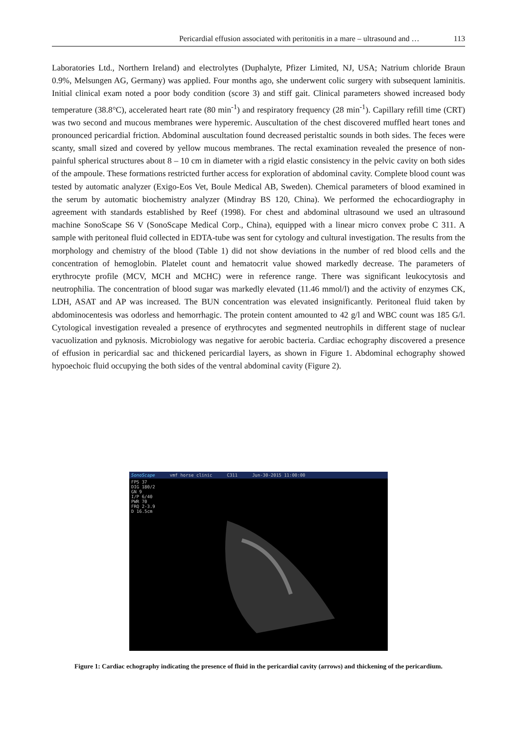Pericardial effusion associated with peritonitis in a mare – ultrasound and … 113
Laboratories Ltd., Northern Ireland) and electrolytes (Duphalyte, Pfizer Limited, NJ, USA; Natrium chloride Braun 0.9%, Melsungen AG, Germany) was applied. Four months ago, she underwent colic surgery with subsequent laminitis. Initial clinical exam noted a poor body condition (score 3) and stiff gait. Clinical parameters showed increased body temperature (38.8°C), accelerated heart rate (80 min<sup>-1</sup>) and respiratory frequency (28 min<sup>-1</sup>). Capillary refill time (CRT) was two second and mucous membranes were hyperemic. Auscultation of the chest discovered muffled heart tones and pronounced pericardial friction. Abdominal auscultation found decreased peristaltic sounds in both sides. The feces were scanty, small sized and covered by yellow mucous membranes. The rectal examination revealed the presence of non-painful spherical structures about 8 – 10 cm in diameter with a rigid elastic consistency in the pelvic cavity on both sides of the ampoule. These formations restricted further access for exploration of abdominal cavity. Complete blood count was tested by automatic analyzer (Exigo-Eos Vet, Boule Medical AB, Sweden). Chemical parameters of blood examined in the serum by automatic biochemistry analyzer (Mindray BS 120, China). We performed the echocardiography in agreement with standards established by Reef (1998). For chest and abdominal ultrasound we used an ultrasound machine SonoScape S6 V (SonoScape Medical Corp., China), equipped with a linear micro convex probe C 311. A sample with peritoneal fluid collected in EDTA-tube was sent for cytology and cultural investigation. The results from the morphology and chemistry of the blood (Table 1) did not show deviations in the number of red blood cells and the concentration of hemoglobin. Platelet count and hematocrit value showed markedly decrease. The parameters of erythrocyte profile (MCV, MCH and MCHC) were in reference range. There was significant leukocytosis and neutrophilia. The concentration of blood sugar was markedly elevated (11.46 mmol/l) and the activity of enzymes CK, LDH, ASAT and AP was increased. The BUN concentration was elevated insignificantly. Peritoneal fluid taken by abdominocentesis was odorless and hemorrhagic. The protein content amounted to 42 g/l and WBC count was 185 G/l. Cytological investigation revealed a presence of erythrocytes and segmented neutrophils in different stage of nuclear vacuolization and pyknosis. Microbiology was negative for aerobic bacteria. Cardiac echography discovered a presence of effusion in pericardial sac and thickened pericardial layers, as shown in Figure 1. Abdominal echography showed hypoechoic fluid occupying the both sides of the ventral abdominal cavity (Figure 2).
SonoScape vmf horse clinic C311 Jun-30-2015 11:00:00
FPS 37
DIG 180/2
GN 9
I/P 6/40
PWR 70
FRQ 2-3.9
D 16.5cm
Figure 1: Cardiac echography indicating the presence of fluid in the pericardial cavity (arrows) and thickening of the pericardium.